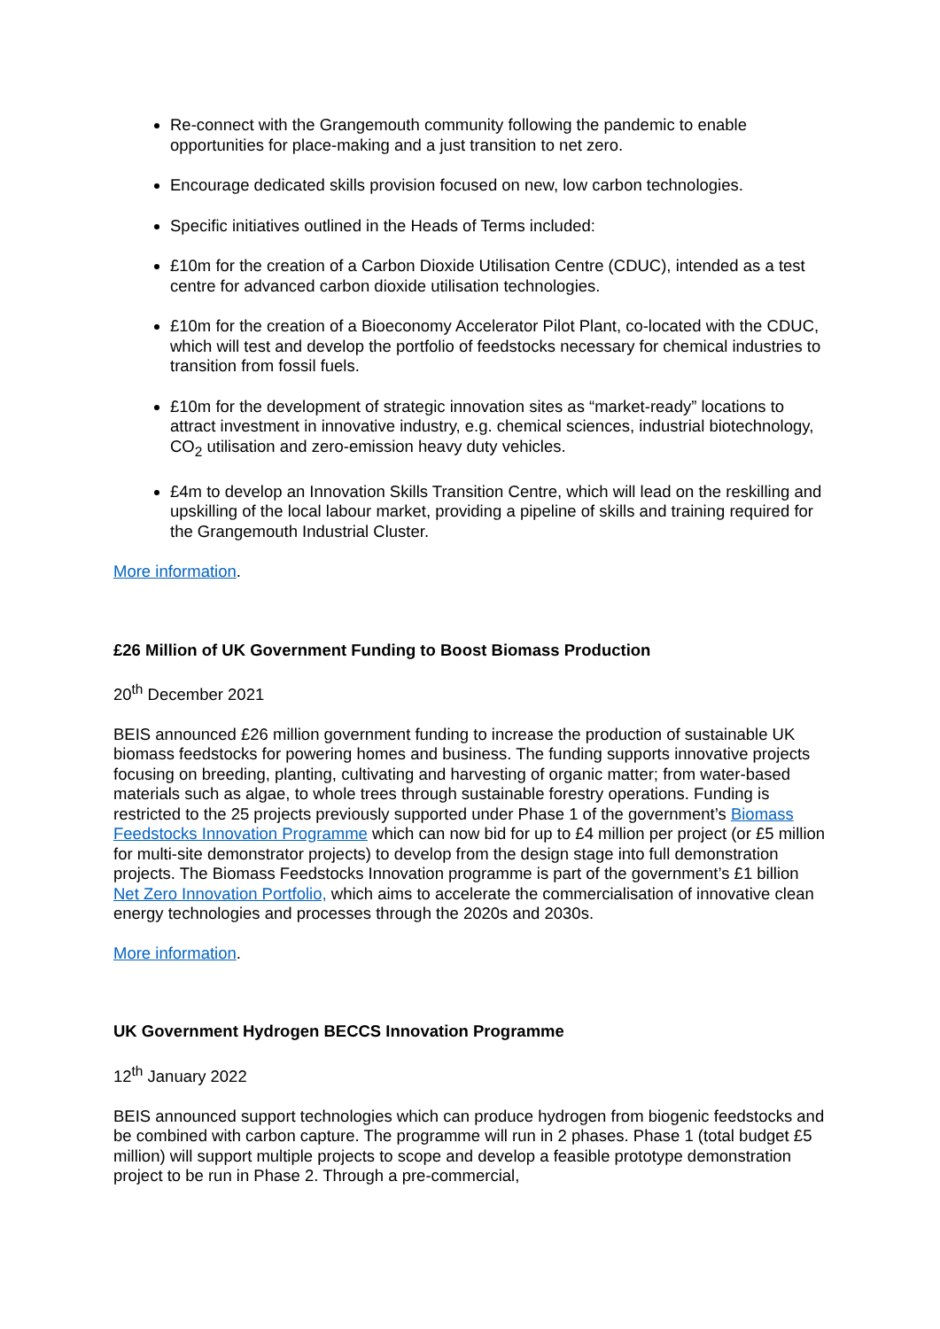Re-connect with the Grangemouth community following the pandemic to enable opportunities for place-making and a just transition to net zero.
Encourage dedicated skills provision focused on new, low carbon technologies.
Specific initiatives outlined in the Heads of Terms included:
£10m for the creation of a Carbon Dioxide Utilisation Centre (CDUC), intended as a test centre for advanced carbon dioxide utilisation technologies.
£10m for the creation of a Bioeconomy Accelerator Pilot Plant, co-located with the CDUC, which will test and develop the portfolio of feedstocks necessary for chemical industries to transition from fossil fuels.
£10m for the development of strategic innovation sites as “market-ready” locations to attract investment in innovative industry, e.g. chemical sciences, industrial biotechnology, CO<sub>2</sub> utilisation and zero-emission heavy duty vehicles.
£4m to develop an Innovation Skills Transition Centre, which will lead on the reskilling and upskilling of the local labour market, providing a pipeline of skills and training required for the Grangemouth Industrial Cluster.
More information.
£26 Million of UK Government Funding to Boost Biomass Production
20<sup>th</sup> December 2021
BEIS announced £26 million government funding to increase the production of sustainable UK biomass feedstocks for powering homes and business. The funding supports innovative projects focusing on breeding, planting, cultivating and harvesting of organic matter; from water-based materials such as algae, to whole trees through sustainable forestry operations. Funding is restricted to the 25 projects previously supported under Phase 1 of the government’s Biomass Feedstocks Innovation Programme which can now bid for up to £4 million per project (or £5 million for multi-site demonstrator projects) to develop from the design stage into full demonstration projects. The Biomass Feedstocks Innovation programme is part of the government’s £1 billion Net Zero Innovation Portfolio, which aims to accelerate the commercialisation of innovative clean energy technologies and processes through the 2020s and 2030s.
More information.
UK Government Hydrogen BECCS Innovation Programme
12<sup>th</sup> January 2022
BEIS announced support technologies which can produce hydrogen from biogenic feedstocks and be combined with carbon capture. The programme will run in 2 phases. Phase 1 (total budget £5 million) will support multiple projects to scope and develop a feasible prototype demonstration project to be run in Phase 2. Through a pre-commercial,